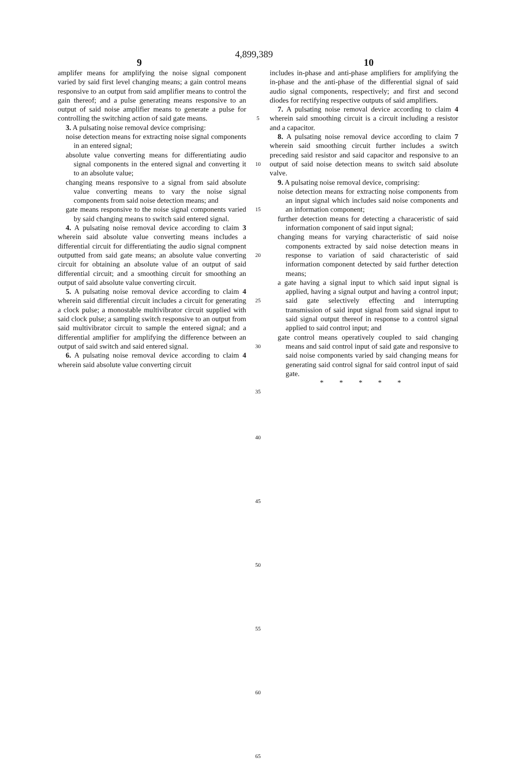4,899,389
9 10
amplifer means for amplifying the noise signal component varied by said first level changing means; a gain control means responsive to an output from said amplifier means to control the gain thereof; and a pulse generating means responsive to an output of said noise amplifier means to generate a pulse for controlling the switching action of said gate means.
3. A pulsating noise removal device comprising:
noise detection means for extracting noise signal components in an entered signal;
absolute value converting means for differentiating audio signal components in the entered signal and converting it to an absolute value;
changing means responsive to a signal from said absolute value converting means to vary the noise signal components from said noise detection means; and
gate means responsive to the noise signal components varied by said changing means to switch said entered signal.
4. A pulsating noise removal device according to claim 3 wherein said absolute value converting means includes a differential circuit for differentiating the audio signal compnent outputted from said gate means; an absolute value converting circuit for obtaining an absolute value of an output of said differential circuit; and a smoothing circuit for smoothing an output of said absolute value converting circuit.
5. A pulsating noise removal device according to claim 4 wherein said differential circuit includes a circuit for generating a clock pulse; a monostable multivibrator circuit supplied with said clock pulse; a sampling switch responsive to an output from said multivibrator circuit to sample the entered signal; and a differential amplifier for amplifying the difference between an output of said switch and said entered signal.
6. A pulsating noise removal device according to claim 4 wherein said absolute value converting circuit
5
10
15
20
25
30
35
40
45
50
55
60
65
includes in-phase and anti-phase amplifiers for amplifying the in-phase and the anti-phase of the differential signal of said audio signal components, respectively; and first and second diodes for rectifying respective outputs of said amplifiers.
7. A pulsating noise removal device according to claim 4 wherein said smoothing circuit is a circuit including a resistor and a capacitor.
8. A pulsating noise removal device according to claim 7 wherein said smoothing circuit further includes a switch preceding said resistor and said capacitor and responsive to an output of said noise detection means to switch said absolute valve.
9. A pulsating noise removal device, comprising:
noise detection means for extracting noise components from an input signal which includes said noise components and an information component;
further detection means for detecting a characeristic of said information component of said input signal;
changing means for varying characteristic of said noise components extracted by said noise detection means in response to variation of said characteristic of said information component detected by said further detection means;
a gate having a signal input to which said input signal is applied, having a signal output and having a control input; said gate selectively effecting and interrupting transmission of said input signal from said signal input to said signal output thereof in response to a control signal applied to said control input; and
gate control means operatively coupled to said changing means and said control input of said gate and responsive to said noise components varied by said changing means for generating said control signal for said control input of said gate.
* * * * *